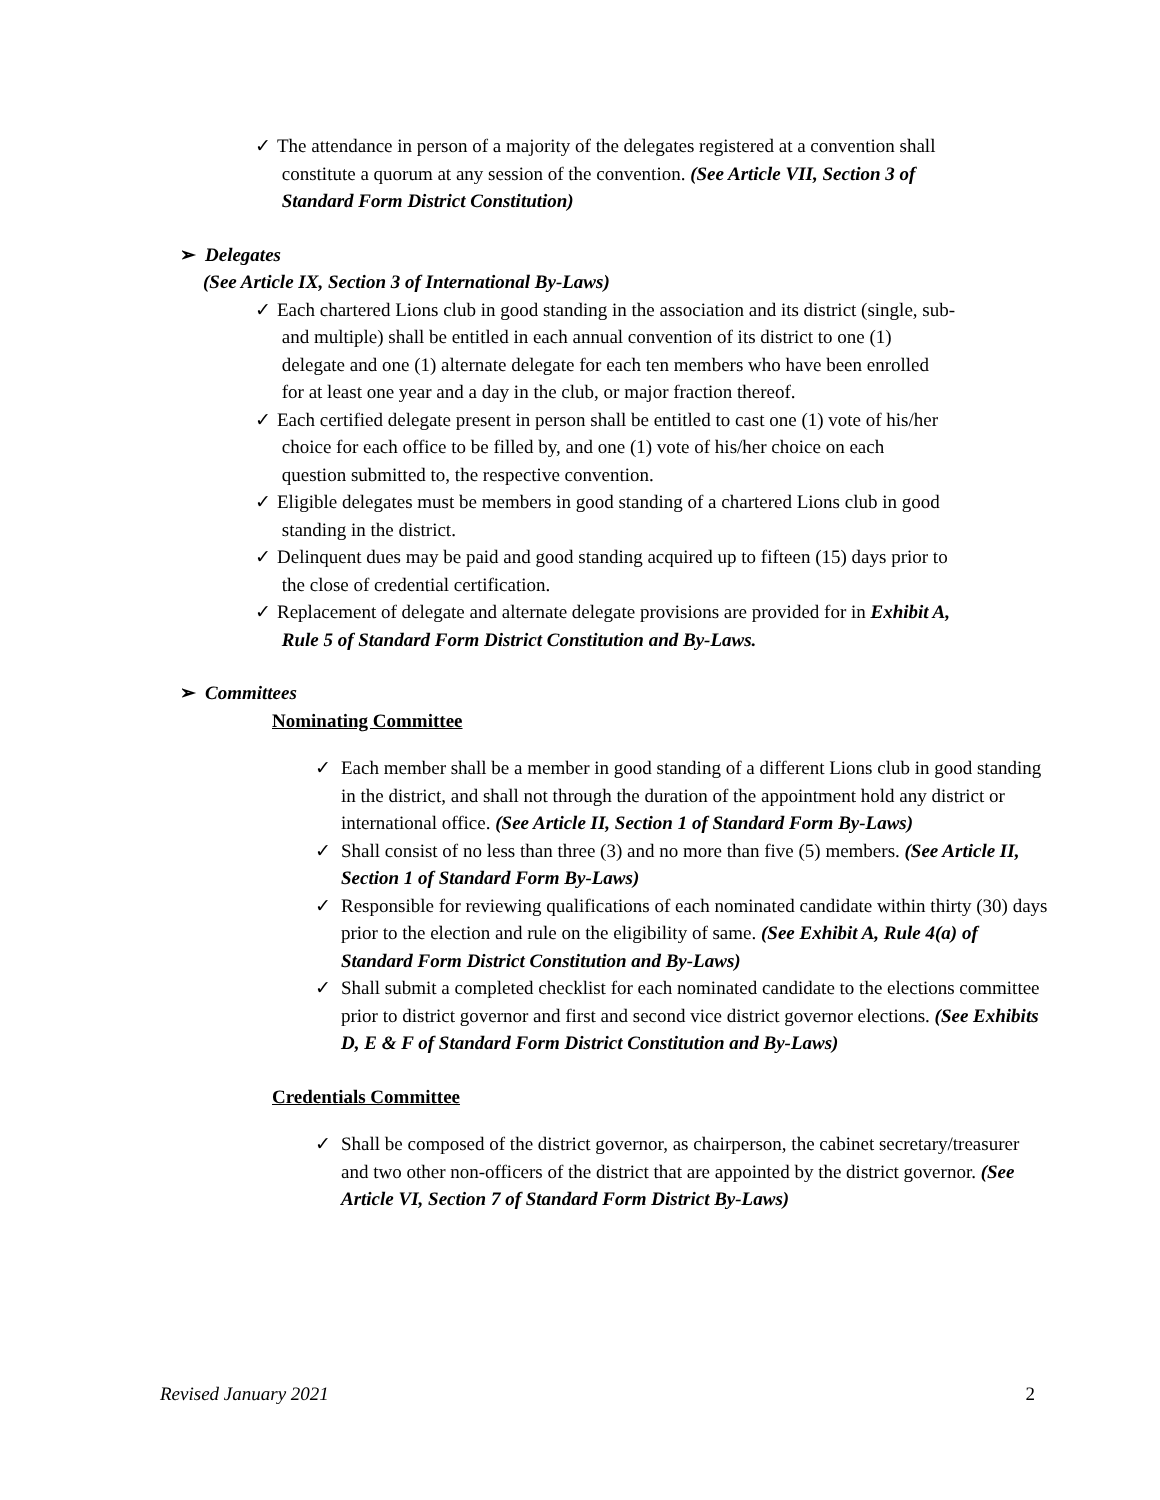✓ The attendance in person of a majority of the delegates registered at a convention shall
constitute a quorum at any session of the convention. (See Article VII, Section 3 of
Standard Form District Constitution)
➢ Delegates
(See Article IX, Section 3 of International By-Laws)
✓ Each chartered Lions club in good standing in the association and its district (single, sub-
and multiple) shall be entitled in each annual convention of its district to one (1)
delegate and one (1) alternate delegate for each ten members who have been enrolled
for at least one year and a day in the club, or major fraction thereof.
✓ Each certified delegate present in person shall be entitled to cast one (1) vote of his/her
choice for each office to be filled by, and one (1) vote of his/her choice on each
question submitted to, the respective convention.
✓ Eligible delegates must be members in good standing of a chartered Lions club in good
standing in the district.
✓ Delinquent dues may be paid and good standing acquired up to fifteen (15) days prior to
the close of credential certification.
✓ Replacement of delegate and alternate delegate provisions are provided for in Exhibit A,
Rule 5 of Standard Form District Constitution and By-Laws.
➢ Committees
Nominating Committee
✓ Each member shall be a member in good standing of a different Lions club in good standing in the district, and shall not through the duration of the appointment hold any district or international office. (See Article II, Section 1 of Standard Form By-Laws)
✓ Shall consist of no less than three (3) and no more than five (5) members. (See Article II, Section 1 of Standard Form By-Laws)
✓ Responsible for reviewing qualifications of each nominated candidate within thirty (30) days prior to the election and rule on the eligibility of same. (See Exhibit A, Rule 4(a) of Standard Form District Constitution and By-Laws)
✓ Shall submit a completed checklist for each nominated candidate to the elections committee prior to district governor and first and second vice district governor elections. (See Exhibits D, E & F of Standard Form District Constitution and By-Laws)
Credentials Committee
✓ Shall be composed of the district governor, as chairperson, the cabinet secretary/treasurer and two other non-officers of the district that are appointed by the district governor. (See Article VI, Section 7 of Standard Form District By-Laws)
Revised January 2021 2